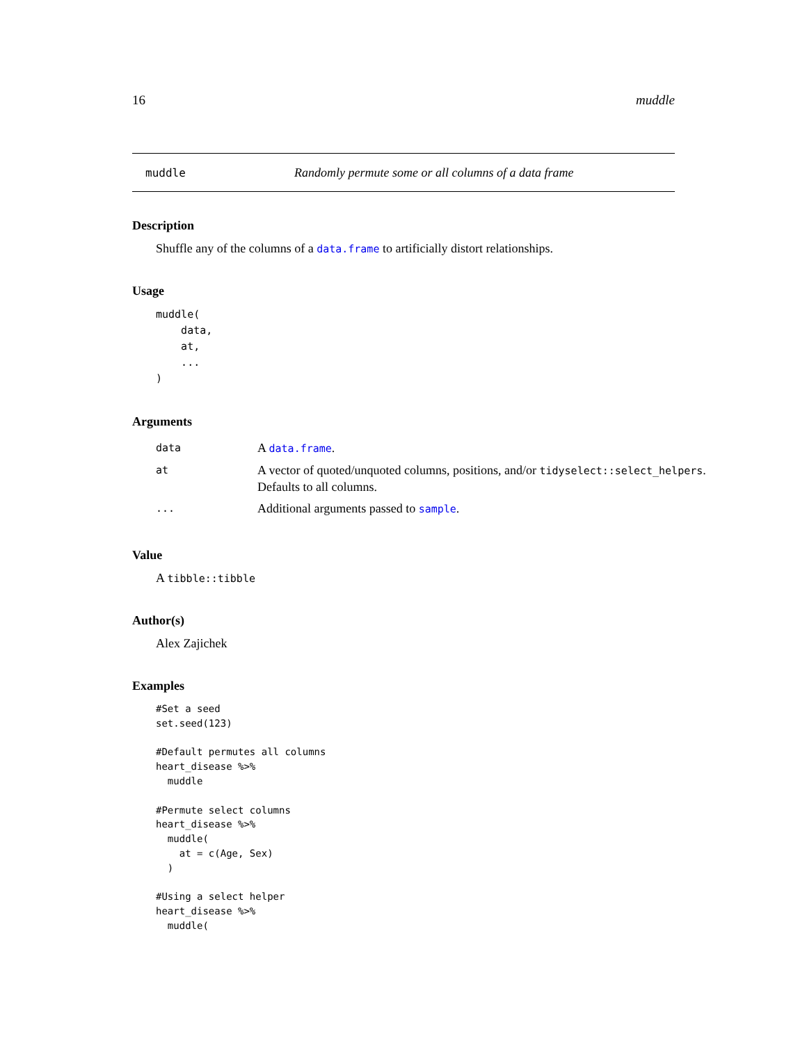16 muddle
muddle Randomly permute some or all columns of a data frame
Description
Shuffle any of the columns of a data.frame to artificially distort relationships.
Usage
muddle(
    data,
    at,
    ...
)
Arguments
| data | A data.frame . |
| at | A vector of quoted/unquoted columns, positions, and/or tidyselect::select_helpers . Defaults to all columns. |
| ... | Additional arguments passed to sample . |
Value
A tibble::tibble
Author(s)
Alex Zajichek
Examples
#Set a seed
set.seed(123)

#Default permutes all columns
heart_disease %>%
  muddle

#Permute select columns
heart_disease %>%
  muddle(
    at = c(Age, Sex)
  )

#Using a select helper
heart_disease %>%
  muddle(